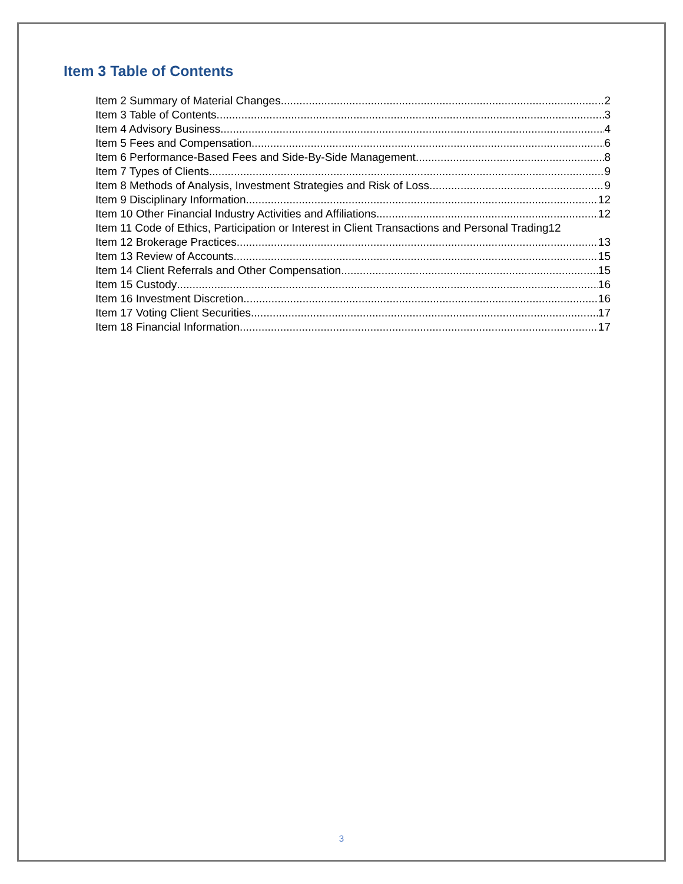Item 3 Table of Contents
Item 2 Summary of Material Changes 2
Item 3 Table of Contents 3
Item 4 Advisory Business 4
Item 5 Fees and Compensation 6
Item 6 Performance-Based Fees and Side-By-Side Management 8
Item 7 Types of Clients 9
Item 8 Methods of Analysis, Investment Strategies and Risk of Loss 9
Item 9 Disciplinary Information 12
Item 10 Other Financial Industry Activities and Affiliations 12
Item 11 Code of Ethics, Participation or Interest in Client Transactions and Personal Trading 12
Item 12 Brokerage Practices 13
Item 13 Review of Accounts 15
Item 14 Client Referrals and Other Compensation 15
Item 15 Custody 16
Item 16 Investment Discretion 16
Item 17 Voting Client Securities 17
Item 18 Financial Information 17
3